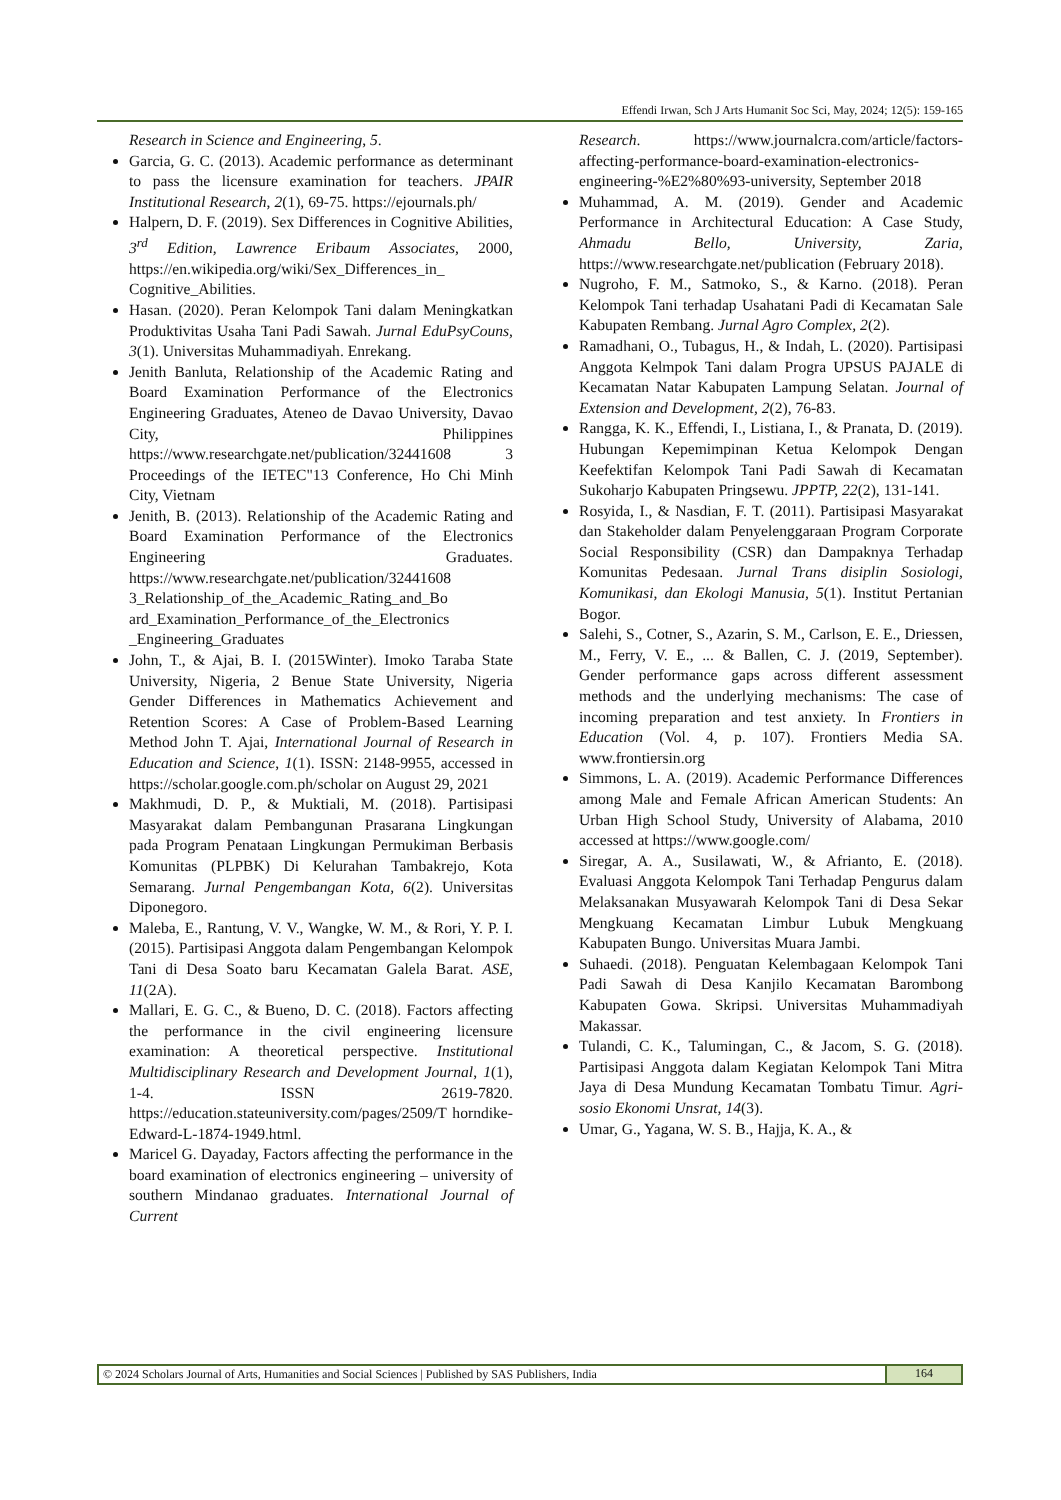Effendi Irwan, Sch J Arts Humanit Soc Sci, May, 2024; 12(5): 159-165
Research in Science and Engineering, 5.
Garcia, G. C. (2013). Academic performance as determinant to pass the licensure examination for teachers. JPAIR Institutional Research, 2(1), 69-75. https://ejournals.ph/
Halpern, D. F. (2019). Sex Differences in Cognitive Abilities, 3<sup>rd</sup> Edition, Lawrence Eribaum Associates, 2000, https://en.wikipedia.org/wiki/Sex_Differences_in_ Cognitive_Abilities.
Hasan. (2020). Peran Kelompok Tani dalam Meningkatkan Produktivitas Usaha Tani Padi Sawah. Jurnal EduPsyCouns, 3(1). Universitas Muhammadiyah. Enrekang.
Jenith Banluta, Relationship of the Academic Rating and Board Examination Performance of the Electronics Engineering Graduates, Ateneo de Davao University, Davao City, Philippines https://www.researchgate.net/publication/32441608 3 Proceedings of the IETEC"13 Conference, Ho Chi Minh City, Vietnam
Jenith, B. (2013). Relationship of the Academic Rating and Board Examination Performance of the Electronics Engineering Graduates. https://www.researchgate.net/publication/32441608 3_Relationship_of_the_Academic_Rating_and_Bo ard_Examination_Performance_of_the_Electronics _Engineering_Graduates
John, T., & Ajai, B. I. (2015Winter). Imoko Taraba State University, Nigeria, 2 Benue State University, Nigeria Gender Differences in Mathematics Achievement and Retention Scores: A Case of Problem-Based Learning Method John T. Ajai, International Journal of Research in Education and Science, 1(1). ISSN: 2148-9955, accessed in https://scholar.google.com.ph/scholar on August 29, 2021
Makhmudi, D. P., & Muktiali, M. (2018). Partisipasi Masyarakat dalam Pembangunan Prasarana Lingkungan pada Program Penataan Lingkungan Permukiman Berbasis Komunitas (PLPBK) Di Kelurahan Tambakrejo, Kota Semarang. Jurnal Pengembangan Kota, 6(2). Universitas Diponegoro.
Maleba, E., Rantung, V. V., Wangke, W. M., & Rori, Y. P. I. (2015). Partisipasi Anggota dalam Pengembangan Kelompok Tani di Desa Soato baru Kecamatan Galela Barat. ASE, 11(2A).
Mallari, E. G. C., & Bueno, D. C. (2018). Factors affecting the performance in the civil engineering licensure examination: A theoretical perspective. Institutional Multidisciplinary Research and Development Journal, 1(1), 1-4. ISSN 2619-7820. https://education.stateuniversity.com/pages/2509/T horndike-Edward-L-1874-1949.html.
Maricel G. Dayaday, Factors affecting the performance in the board examination of electronics engineering – university of southern Mindanao graduates. International Journal of Current
Research. https://www.journalcra.com/article/factors-affecting-performance-board-examination-electronics-engineering-%E2%80%93-university, September 2018
Muhammad, A. M. (2019). Gender and Academic Performance in Architectural Education: A Case Study, Ahmadu Bello, University, Zaria, https://www.researchgate.net/publication (February 2018).
Nugroho, F. M., Satmoko, S., & Karno. (2018). Peran Kelompok Tani terhadap Usahatani Padi di Kecamatan Sale Kabupaten Rembang. Jurnal Agro Complex, 2(2).
Ramadhani, O., Tubagus, H., & Indah, L. (2020). Partisipasi Anggota Kelmpok Tani dalam Progra UPSUS PAJALE di Kecamatan Natar Kabupaten Lampung Selatan. Journal of Extension and Development, 2(2), 76-83.
Rangga, K. K., Effendi, I., Listiana, I., & Pranata, D. (2019). Hubungan Kepemimpinan Ketua Kelompok Dengan Keefektifan Kelompok Tani Padi Sawah di Kecamatan Sukoharjo Kabupaten Pringsewu. JPPTP, 22(2), 131-141.
Rosyida, I., & Nasdian, F. T. (2011). Partisipasi Masyarakat dan Stakeholder dalam Penyelenggaraan Program Corporate Social Responsibility (CSR) dan Dampaknya Terhadap Komunitas Pedesaan. Jurnal Trans disiplin Sosiologi, Komunikasi, dan Ekologi Manusia, 5(1). Institut Pertanian Bogor.
Salehi, S., Cotner, S., Azarin, S. M., Carlson, E. E., Driessen, M., Ferry, V. E., ... & Ballen, C. J. (2019, September). Gender performance gaps across different assessment methods and the underlying mechanisms: The case of incoming preparation and test anxiety. In Frontiers in Education (Vol. 4, p. 107). Frontiers Media SA. www.frontiersin.org
Simmons, L. A. (2019). Academic Performance Differences among Male and Female African American Students: An Urban High School Study, University of Alabama, 2010 accessed at https://www.google.com/
Siregar, A. A., Susilawati, W., & Afrianto, E. (2018). Evaluasi Anggota Kelompok Tani Terhadap Pengurus dalam Melaksanakan Musyawarah Kelompok Tani di Desa Sekar Mengkuang Kecamatan Limbur Lubuk Mengkuang Kabupaten Bungo. Universitas Muara Jambi.
Suhaedi. (2018). Penguatan Kelembagaan Kelompok Tani Padi Sawah di Desa Kanjilo Kecamatan Barombong Kabupaten Gowa. Skripsi. Universitas Muhammadiyah Makassar.
Tulandi, C. K., Talumingan, C., & Jacom, S. G. (2018). Partisipasi Anggota dalam Kegiatan Kelompok Tani Mitra Jaya di Desa Mundung Kecamatan Tombatu Timur. Agri-sosio Ekonomi Unsrat, 14(3).
Umar, G., Yagana, W. S. B., Hajja, K. A., &
© 2024 Scholars Journal of Arts, Humanities and Social Sciences | Published by SAS Publishers, India
164